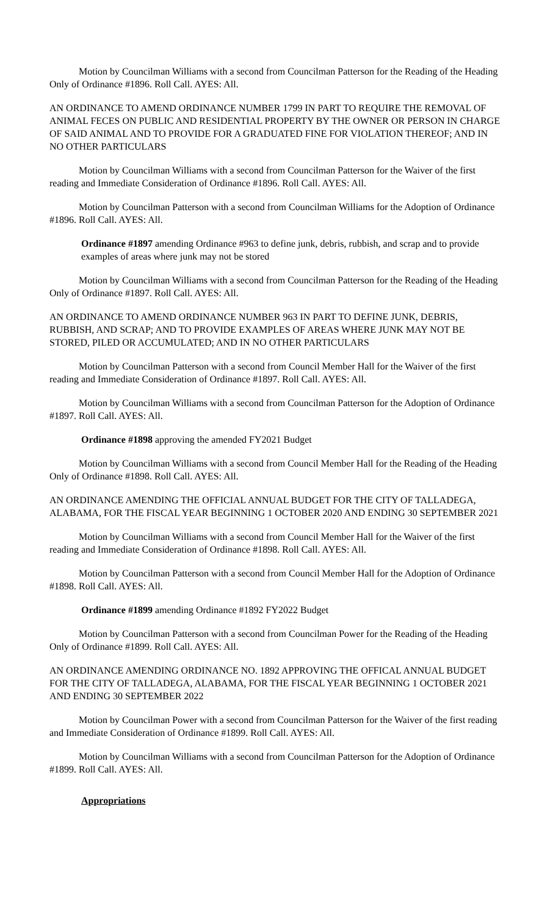Motion by Councilman Williams with a second from Councilman Patterson for the Reading of the Heading Only of Ordinance #1896. Roll Call. AYES: All.
AN ORDINANCE TO AMEND ORDINANCE NUMBER 1799 IN PART TO REQUIRE THE REMOVAL OF ANIMAL FECES ON PUBLIC AND RESIDENTIAL PROPERTY BY THE OWNER OR PERSON IN CHARGE OF SAID ANIMAL AND TO PROVIDE FOR A GRADUATED FINE FOR VIOLATION THEREOF; AND IN NO OTHER PARTICULARS
Motion by Councilman Williams with a second from Councilman Patterson for the Waiver of the first reading and Immediate Consideration of Ordinance #1896. Roll Call. AYES: All.
Motion by Councilman Patterson with a second from Councilman Williams for the Adoption of Ordinance #1896. Roll Call. AYES: All.
Ordinance #1897 amending Ordinance #963 to define junk, debris, rubbish, and scrap and to provide examples of areas where junk may not be stored
Motion by Councilman Williams with a second from Councilman Patterson for the Reading of the Heading Only of Ordinance #1897. Roll Call. AYES: All.
AN ORDINANCE TO AMEND ORDINANCE NUMBER 963 IN PART TO DEFINE JUNK, DEBRIS, RUBBISH, AND SCRAP; AND TO PROVIDE EXAMPLES OF AREAS WHERE JUNK MAY NOT BE STORED, PILED OR ACCUMULATED; AND IN NO OTHER PARTICULARS
Motion by Councilman Patterson with a second from Council Member Hall for the Waiver of the first reading and Immediate Consideration of Ordinance #1897. Roll Call. AYES: All.
Motion by Councilman Williams with a second from Councilman Patterson for the Adoption of Ordinance #1897. Roll Call. AYES: All.
Ordinance #1898 approving the amended FY2021 Budget
Motion by Councilman Williams with a second from Council Member Hall for the Reading of the Heading Only of Ordinance #1898. Roll Call. AYES: All.
AN ORDINANCE AMENDING THE OFFICIAL ANNUAL BUDGET FOR THE CITY OF TALLADEGA, ALABAMA, FOR THE FISCAL YEAR BEGINNING 1 OCTOBER 2020 AND ENDING 30 SEPTEMBER 2021
Motion by Councilman Williams with a second from Council Member Hall for the Waiver of the first reading and Immediate Consideration of Ordinance #1898. Roll Call. AYES: All.
Motion by Councilman Patterson with a second from Council Member Hall for the Adoption of Ordinance #1898. Roll Call. AYES: All.
Ordinance #1899 amending Ordinance #1892 FY2022 Budget
Motion by Councilman Patterson with a second from Councilman Power for the Reading of the Heading Only of Ordinance #1899. Roll Call. AYES: All.
AN ORDINANCE AMENDING ORDINANCE NO. 1892 APPROVING THE OFFICAL ANNUAL BUDGET FOR THE CITY OF TALLADEGA, ALABAMA, FOR THE FISCAL YEAR BEGINNING 1 OCTOBER 2021 AND ENDING 30 SEPTEMBER 2022
Motion by Councilman Power with a second from Councilman Patterson for the Waiver of the first reading and Immediate Consideration of Ordinance #1899. Roll Call. AYES: All.
Motion by Councilman Williams with a second from Councilman Patterson for the Adoption of Ordinance #1899. Roll Call. AYES: All.
Appropriations